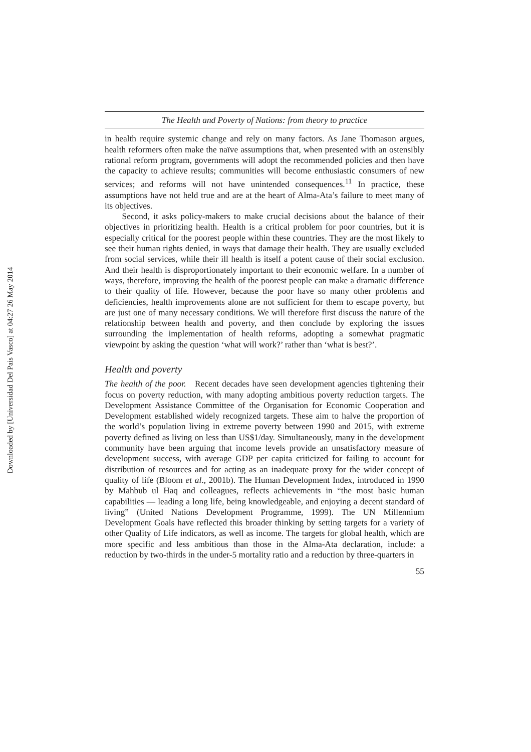Downloaded by [Universidad Del Pais Vasco] at 04:27 26 May 2014
The Health and Poverty of Nations: from theory to practice
in health require systemic change and rely on many factors. As Jane Thomason argues, health reformers often make the naïve assumptions that, when presented with an ostensibly rational reform program, governments will adopt the recommended policies and then have the capacity to achieve results; communities will become enthusiastic consumers of new services; and reforms will not have unintended consequences.<sup>11</sup> In practice, these assumptions have not held true and are at the heart of Alma-Ata’s failure to meet many of its objectives.
Second, it asks policy-makers to make crucial decisions about the balance of their objectives in prioritizing health. Health is a critical problem for poor countries, but it is especially critical for the poorest people within these countries. They are the most likely to see their human rights denied, in ways that damage their health. They are usually excluded from social services, while their ill health is itself a potent cause of their social exclusion. And their health is disproportionately important to their economic welfare. In a number of ways, therefore, improving the health of the poorest people can make a dramatic difference to their quality of life. However, because the poor have so many other problems and deficiencies, health improvements alone are not sufficient for them to escape poverty, but are just one of many necessary conditions. We will therefore first discuss the nature of the relationship between health and poverty, and then conclude by exploring the issues surrounding the implementation of health reforms, adopting a somewhat pragmatic viewpoint by asking the question ‘what will work?’ rather than ‘what is best?’.
Health and poverty
The health of the poor. Recent decades have seen development agencies tightening their focus on poverty reduction, with many adopting ambitious poverty reduction targets. The Development Assistance Committee of the Organisation for Economic Cooperation and Development established widely recognized targets. These aim to halve the proportion of the world’s population living in extreme poverty between 1990 and 2015, with extreme poverty defined as living on less than US$1/day. Simultaneously, many in the development community have been arguing that income levels provide an unsatisfactory measure of development success, with average GDP per capita criticized for failing to account for distribution of resources and for acting as an inadequate proxy for the wider concept of quality of life (Bloom et al., 2001b). The Human Development Index, introduced in 1990 by Mahbub ul Haq and colleagues, reflects achievements in “the most basic human capabilities — leading a long life, being knowledgeable, and enjoying a decent standard of living” (United Nations Development Programme, 1999). The UN Millennium Development Goals have reflected this broader thinking by setting targets for a variety of other Quality of Life indicators, as well as income. The targets for global health, which are more specific and less ambitious than those in the Alma-Ata declaration, include: a reduction by two-thirds in the under-5 mortality ratio and a reduction by three-quarters in
55